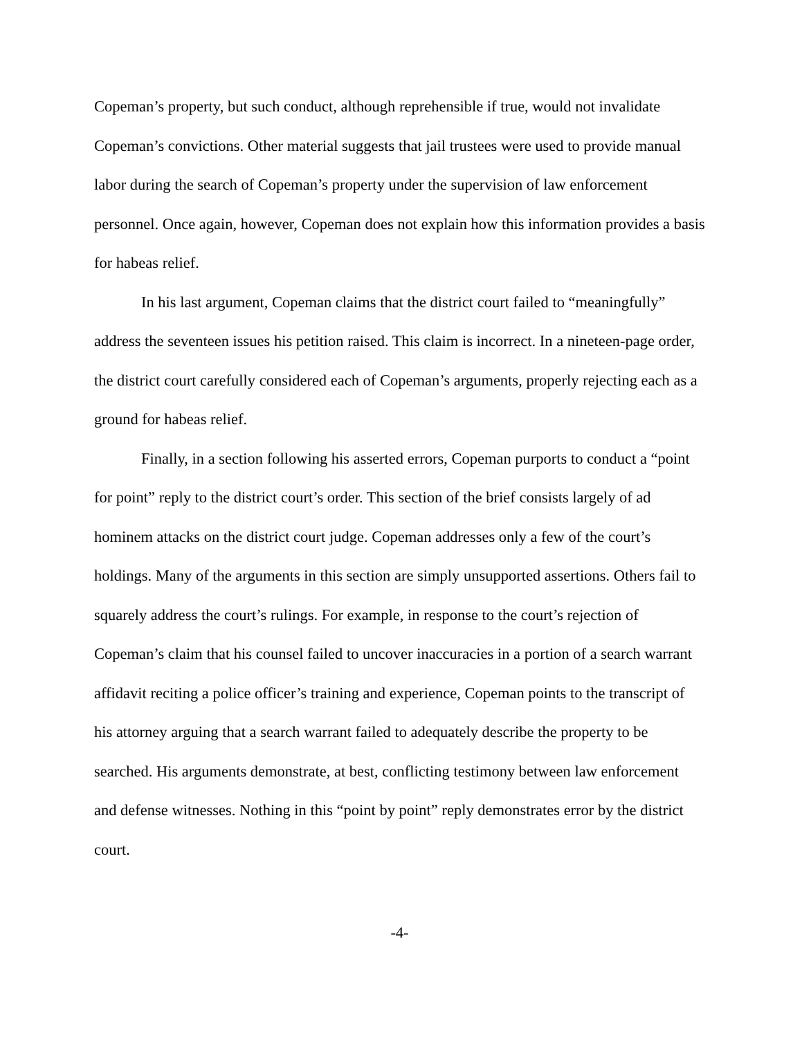Copeman’s property, but such conduct, although reprehensible if true, would not invalidate Copeman’s convictions. Other material suggests that jail trustees were used to provide manual labor during the search of Copeman’s property under the supervision of law enforcement personnel. Once again, however, Copeman does not explain how this information provides a basis for habeas relief.
In his last argument, Copeman claims that the district court failed to “meaningfully” address the seventeen issues his petition raised. This claim is incorrect. In a nineteen-page order, the district court carefully considered each of Copeman’s arguments, properly rejecting each as a ground for habeas relief.
Finally, in a section following his asserted errors, Copeman purports to conduct a “point for point” reply to the district court’s order. This section of the brief consists largely of ad hominem attacks on the district court judge. Copeman addresses only a few of the court’s holdings. Many of the arguments in this section are simply unsupported assertions. Others fail to squarely address the court’s rulings. For example, in response to the court’s rejection of Copeman’s claim that his counsel failed to uncover inaccuracies in a portion of a search warrant affidavit reciting a police officer’s training and experience, Copeman points to the transcript of his attorney arguing that a search warrant failed to adequately describe the property to be searched. His arguments demonstrate, at best, conflicting testimony between law enforcement and defense witnesses. Nothing in this “point by point” reply demonstrates error by the district court.
-4-